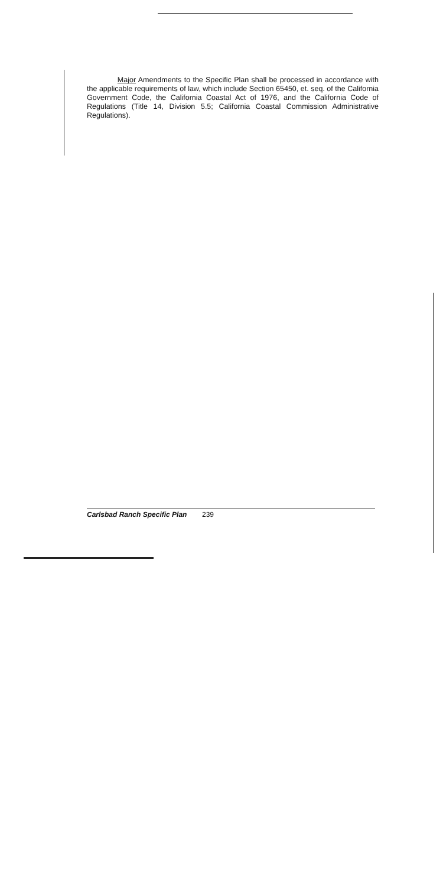Major Amendments to the Specific Plan shall be processed in accordance with the applicable requirements of law, which include Section 65450, et. seq. of the California Government Code, the California Coastal Act of 1976, and the California Code of Regulations (Title 14, Division 5.5; California Coastal Commission Administrative Regulations).
Carlsbad Ranch Specific Plan 239